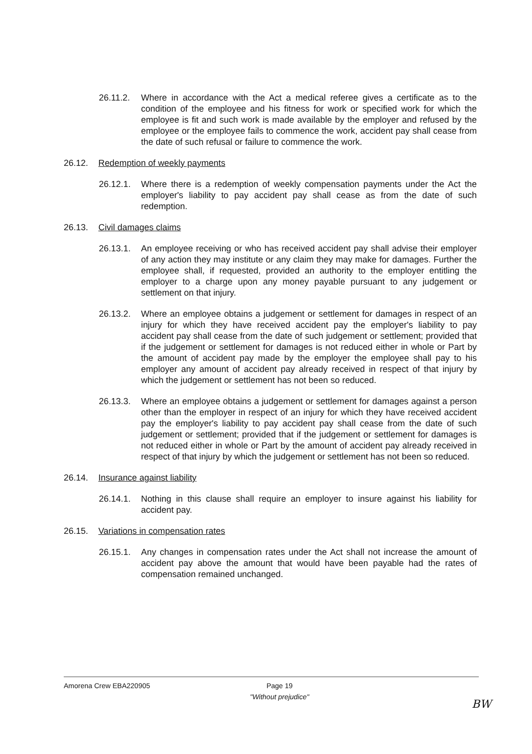26.11.2. Where in accordance with the Act a medical referee gives a certificate as to the condition of the employee and his fitness for work or specified work for which the employee is fit and such work is made available by the employer and refused by the employee or the employee fails to commence the work, accident pay shall cease from the date of such refusal or failure to commence the work.
26.12. Redemption of weekly payments
26.12.1. Where there is a redemption of weekly compensation payments under the Act the employer's liability to pay accident pay shall cease as from the date of such redemption.
26.13. Civil damages claims
26.13.1. An employee receiving or who has received accident pay shall advise their employer of any action they may institute or any claim they may make for damages. Further the employee shall, if requested, provided an authority to the employer entitling the employer to a charge upon any money payable pursuant to any judgement or settlement on that injury.
26.13.2. Where an employee obtains a judgement or settlement for damages in respect of an injury for which they have received accident pay the employer's liability to pay accident pay shall cease from the date of such judgement or settlement; provided that if the judgement or settlement for damages is not reduced either in whole or Part by the amount of accident pay made by the employer the employee shall pay to his employer any amount of accident pay already received in respect of that injury by which the judgement or settlement has not been so reduced.
26.13.3. Where an employee obtains a judgement or settlement for damages against a person other than the employer in respect of an injury for which they have received accident pay the employer's liability to pay accident pay shall cease from the date of such judgement or settlement; provided that if the judgement or settlement for damages is not reduced either in whole or Part by the amount of accident pay already received in respect of that injury by which the judgement or settlement has not been so reduced.
26.14. Insurance against liability
26.14.1. Nothing in this clause shall require an employer to insure against his liability for accident pay.
26.15. Variations in compensation rates
26.15.1. Any changes in compensation rates under the Act shall not increase the amount of accident pay above the amount that would have been payable had the rates of compensation remained unchanged.
Amorena Crew EBA220905 Page 19
"Without prejudice"
BW